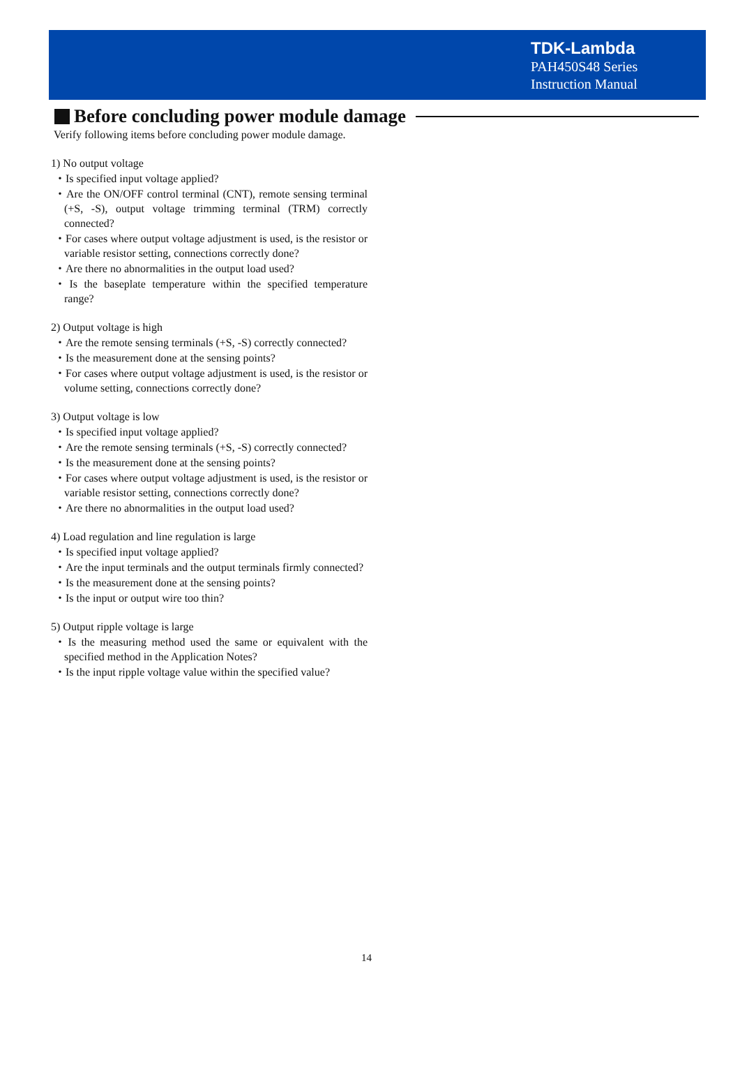TDK-Lambda
PAH450S48 Series
Instruction Manual
Before concluding power module damage
Verify following items before concluding power module damage.
1) No output voltage
・Is specified input voltage applied?
・Are the ON/OFF control terminal (CNT), remote sensing terminal (+S, -S), output voltage trimming terminal (TRM) correctly connected?
・For cases where output voltage adjustment is used, is the resistor or variable resistor setting, connections correctly done?
・Are there no abnormalities in the output load used?
・Is the baseplate temperature within the specified temperature range?
2) Output voltage is high
・Are the remote sensing terminals (+S, -S) correctly connected?
・Is the measurement done at the sensing points?
・For cases where output voltage adjustment is used, is the resistor or volume setting, connections correctly done?
3) Output voltage is low
・Is specified input voltage applied?
・Are the remote sensing terminals (+S, -S) correctly connected?
・Is the measurement done at the sensing points?
・For cases where output voltage adjustment is used, is the resistor or variable resistor setting, connections correctly done?
・Are there no abnormalities in the output load used?
4) Load regulation and line regulation is large
・Is specified input voltage applied?
・Are the input terminals and the output terminals firmly connected?
・Is the measurement done at the sensing points?
・Is the input or output wire too thin?
5) Output ripple voltage is large
・Is the measuring method used the same or equivalent with the specified method in the Application Notes?
・Is the input ripple voltage value within the specified value?
14